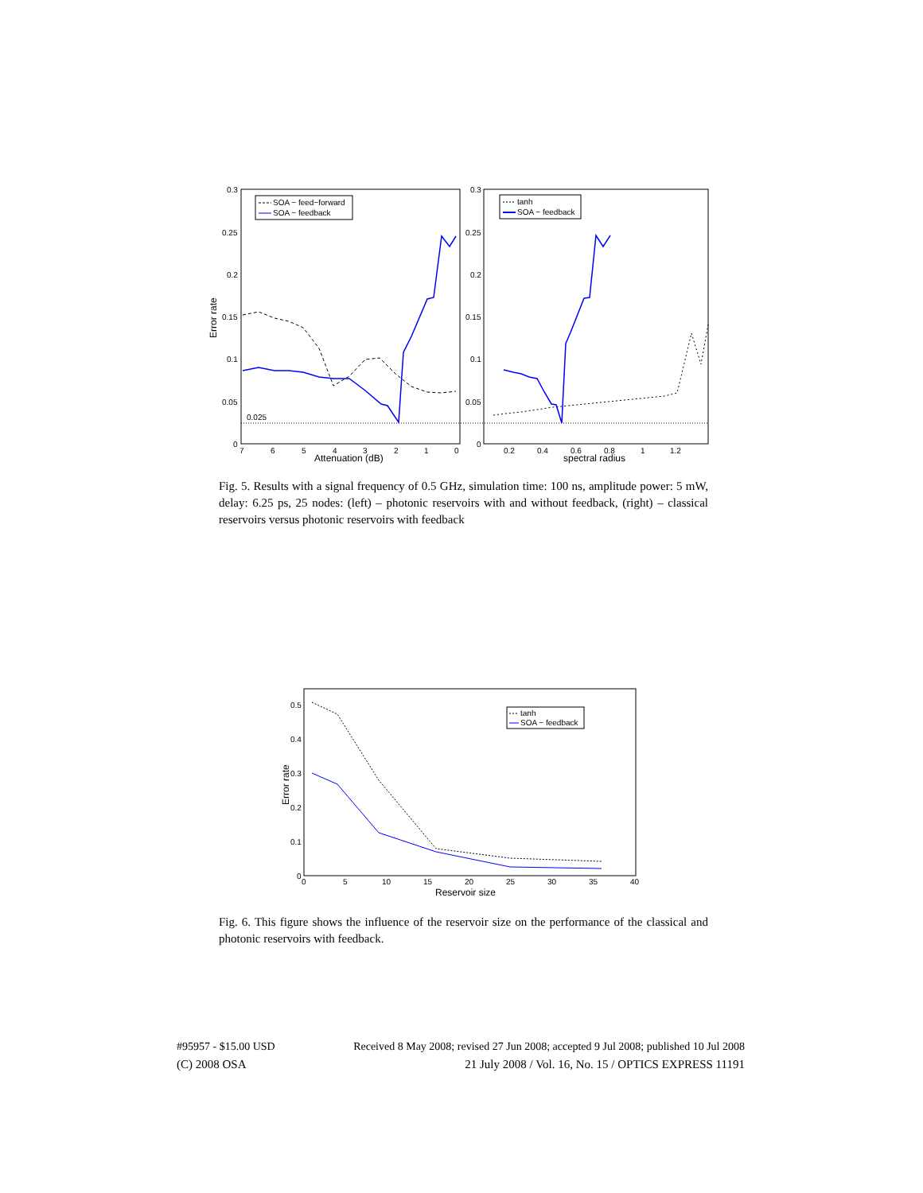0.3
0.25
0.2
0.15
0.1
0.05
0
0.3
0.25
0.2
0.15
0.1
0.05
0
7
6
5
4
3
2
1
0
0.2
0.4
0.6
0.8
1
1.2
0.025
Attenuation (dB)
spectral radius
Error rate
SOA − feed−forward
SOA − feedback
tanh
SOA − feedback
Fig. 5. Results with a signal frequency of 0.5 GHz, simulation time: 100 ns, amplitude power: 5 mW, delay: 6.25 ps, 25 nodes: (left) – photonic reservoirs with and without feedback, (right) – classical reservoirs versus photonic reservoirs with feedback
0.5
0.4
0.3
0.2
0.1
0
0
5
10
15
20
25
30
35
40
Reservoir size
Error rate
tanh
SOA − feedback
Fig. 6. This figure shows the influence of the reservoir size on the performance of the classical and photonic reservoirs with feedback.
#95957 - $15.00 USD Received 8 May 2008; revised 27 Jun 2008; accepted 9 Jul 2008; published 10 Jul 2008
(C) 2008 OSA 21 July 2008 / Vol. 16, No. 15 / OPTICS EXPRESS 11191